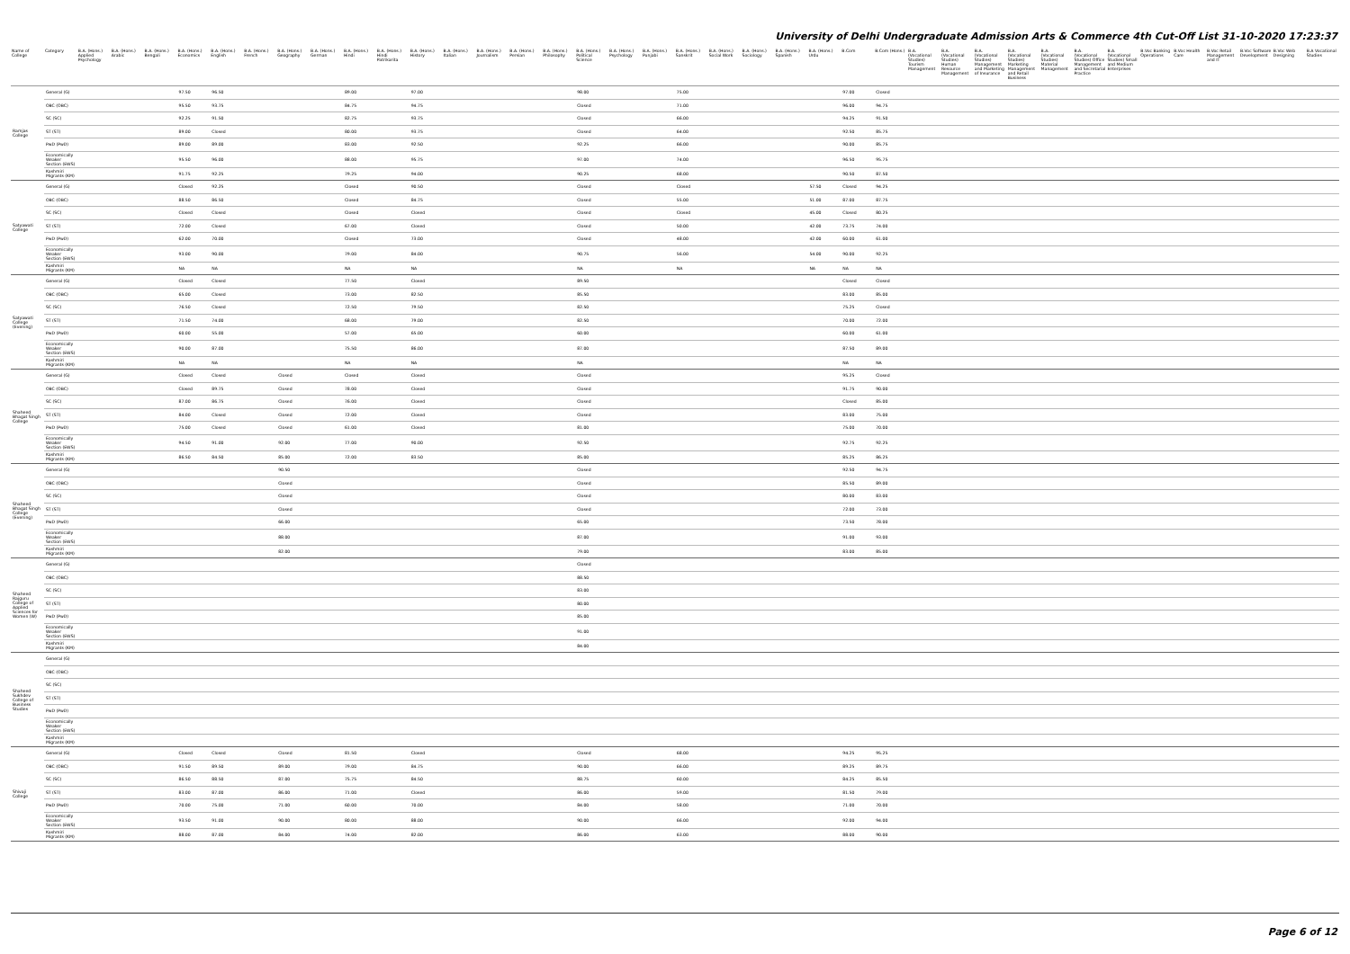University of Delhi Undergraduate Admission Arts & Commerce 4th Cut-Off List 31-10-2020 17:23:37
| Name of College | Category | B.A. (Hons.) Applied Psychology | B.A. (Hons.) Arabic | B.A. (Hons.) Bengali | B.A. (Hons.) Economics | B.A. (Hons.) English | B.A. (Hons.) French | B.A. (Hons.) Geography | B.A. (Hons.) German | B.A. (Hons.) Hindi | B.A. (Hons.) Hindi Patrikarita | B.A. (Hons.) History | B.A. (Hons.) Italian | B.A. (Hons.) Journalism | B.A. (Hons.) Persian | B.A. (Hons.) Philosophy | B.A. (Hons.) Political Science | B.A. (Hons.) Psychology | B.A. (Hons.) Punjabi | B.A. (Hons.) Sanskrit | B.A. (Hons.) Social Work | B.A. (Hons.) Sociology | B.A. (Hons.) Spanish | B.A. (Hons.) Urdu | B.Com | B.Com (Hons.) | B.A. (Vocational Studies) Tourism Management | B.A. (Vocational Studies) Human Resource Management | B.A. (Vocational Studies) Management and Marketing of Insurance | B.A. (Vocational Studies) Marketing Management and Retail Business | B.A. (Vocational Studies) Material Management | B.A. (Vocational Studies) Office Management and Secretarial Practice | B.A. (Vocational Studies) Small and Medium Enterprises | B.Voc Banking Operations | B.Voc Health Care | B.Voc Retail Management and IT | B.Voc Software Development | B.Voc Web Designing | B.A Vocational Studies |
| --- | --- | --- | --- | --- | --- | --- | --- | --- | --- | --- | --- | --- | --- | --- | --- | --- | --- | --- | --- | --- | --- | --- | --- | --- | --- | --- | --- | --- | --- | --- | --- | --- | --- | --- | --- | --- | --- | --- | --- |
| Ramjas College | General (G) | | | | 97.50 | 96.50 | | | | 89.00 | | 97.00 | | | | | 98.00 | | | 75.00 | | | | | 97.00 | Closed | | | | | | | | | | | | | |
| | OBC (OBC) | | | | 95.50 | 93.75 | | | | 84.75 | | 94.75 | | | | | Closed | | | 71.00 | | | | | 96.00 | 94.75 | | | | | | | | | | | | | |
| | SC (SC) | | | | 92.25 | 91.50 | | | | 82.75 | | 93.75 | | | | | Closed | | | 66.00 | | | | | 94.25 | 91.50 | | | | | | | | | | | | | |
| | ST (ST) | | | | 89.00 | Closed | | | | 80.00 | | 93.75 | | | | | Closed | | | 64.00 | | | | | 92.50 | 85.75 | | | | | | | | | | | | | |
| | PwD (PwD) | | | | 89.00 | 89.00 | | | | 83.00 | | 92.50 | | | | | 92.25 | | | 66.00 | | | | | 90.00 | 85.75 | | | | | | | | | | | | | |
| | Economically Weaker Section (EWS) | | | | 95.50 | 96.00 | | | | 88.00 | | 95.75 | | | | | 97.00 | | | 74.00 | | | | | 96.50 | 95.75 | | | | | | | | | | | | | |
| | Kashmiri Migrants (KM) | | | | 91.75 | 92.25 | | | | 79.25 | | 94.00 | | | | | 90.25 | | | 68.00 | | | | | 90.50 | 87.50 | | | | | | | | | | | | | |
| Satyawati College | General (G) | | | | Closed | 92.25 | | | | Closed | | 90.50 | | | | | Closed | | | Closed | | | | 57.50 | Closed | 94.25 | | | | | | | | | | | | | |
| | OBC (OBC) | | | | 88.50 | 86.50 | | | | Closed | | 84.75 | | | | | Closed | | | 55.00 | | | | 51.00 | 87.00 | 87.75 | | | | | | | | | | | | | |
| | SC (SC) | | | | Closed | Closed | | | | Closed | | Closed | | | | | Closed | | | Closed | | | | 45.00 | Closed | 80.25 | | | | | | | | | | | | | |
| | ST (ST) | | | | 72.00 | Closed | | | | 67.00 | | Closed | | | | | Closed | | | 50.00 | | | | 42.00 | 73.75 | 74.00 | | | | | | | | | | | | | |
| | PwD (PwD) | | | | 62.00 | 70.00 | | | | Closed | | 73.00 | | | | | Closed | | | 48.00 | | | | 42.00 | 60.00 | 61.00 | | | | | | | | | | | | | |
| | Economically Weaker Section (EWS) | | | | 93.00 | 90.00 | | | | 79.00 | | 84.00 | | | | | 90.75 | | | 56.00 | | | | 54.00 | 90.00 | 92.25 | | | | | | | | | | | | | |
| | Kashmiri Migrants (KM) | | | | NA | NA | | | | NA | | NA | | | | | NA | | | NA | | | | NA | NA | NA | | | | | | | | | | | | | |
| Satyawati College (Evening) | General (G) | | | | Closed | Closed | | | | 77.50 | | Closed | | | | | 89.50 | | | | | | | | Closed | Closed | | | | | | | | | | | | | |
| | OBC (OBC) | | | | 65.00 | Closed | | | | 73.00 | | 82.50 | | | | | 85.50 | | | | | | | | 83.00 | 85.00 | | | | | | | | | | | | | |
| | SC (SC) | | | | 76.50 | Closed | | | | 72.50 | | 79.50 | | | | | 82.50 | | | | | | | | 75.25 | Closed | | | | | | | | | | | | | |
| | ST (ST) | | | | 71.50 | 74.00 | | | | 68.00 | | 79.00 | | | | | 82.50 | | | | | | | | 70.00 | 72.00 | | | | | | | | | | | | | |
| | PwD (PwD) | | | | 60.00 | 55.00 | | | | 57.00 | | 65.00 | | | | | 60.00 | | | | | | | | 60.00 | 61.00 | | | | | | | | | | | | | |
| | Economically Weaker Section (EWS) | | | | 90.00 | 87.00 | | | | 75.50 | | 86.00 | | | | | 87.00 | | | | | | | | 87.50 | 89.00 | | | | | | | | | | | | | |
| | Kashmiri Migrants (KM) | | | | NA | NA | | | | NA | | NA | | | | | NA | | | | | | | | NA | NA | | | | | | | | | | | | | |
| Shaheed Bhagat Singh College | General (G) | | | | Closed | Closed | | Closed | | Closed | | Closed | | | | | Closed | | | | | | | | 95.25 | Closed | | | | | | | | | | | | | |
| | OBC (OBC) | | | | Closed | 89.75 | | Closed | | 78.00 | | Closed | | | | | Closed | | | | | | | | 91.75 | 90.00 | | | | | | | | | | | | | |
| | SC (SC) | | | | 87.00 | 86.75 | | Closed | | 76.00 | | Closed | | | | | Closed | | | | | | | | Closed | 85.00 | | | | | | | | | | | | | |
| | ST (ST) | | | | 84.00 | Closed | | Closed | | 72.00 | | Closed | | | | | Closed | | | | | | | | 83.00 | 75.00 | | | | | | | | | | | | | |
| | PwD (PwD) | | | | 75.00 | Closed | | Closed | | 61.00 | | Closed | | | | | 81.00 | | | | | | | | 75.00 | 70.00 | | | | | | | | | | | | | |
| | Economically Weaker Section (EWS) | | | | 94.50 | 91.00 | | 92.00 | | 77.00 | | 90.00 | | | | | 92.50 | | | | | | | | 92.75 | 92.25 | | | | | | | | | | | | | |
| | Kashmiri Migrants (KM) | | | | 86.50 | 84.50 | | 85.00 | | 72.00 | | 83.50 | | | | | 85.00 | | | | | | | | 85.25 | 86.25 | | | | | | | | | | | | | |
| Shaheed Bhagat Singh College (Evening) | General (G) | | | | | | | 90.50 | | | | | | | | | Closed | | | | | | | | 92.50 | 94.75 | | | | | | | | | | | | | |
| | OBC (OBC) | | | | | | | Closed | | | | | | | | | Closed | | | | | | | | 85.50 | 89.00 | | | | | | | | | | | | | |
| | SC (SC) | | | | | | | Closed | | | | | | | | | Closed | | | | | | | | 80.00 | 83.00 | | | | | | | | | | | | | |
| | ST (ST) | | | | | | | Closed | | | | | | | | | Closed | | | | | | | | 72.00 | 73.00 | | | | | | | | | | | | | |
| | PwD (PwD) | | | | | | | 66.00 | | | | | | | | | 65.00 | | | | | | | | 73.50 | 78.00 | | | | | | | | | | | | | |
| | Economically Weaker Section (EWS) | | | | | | | 88.00 | | | | | | | | | 87.00 | | | | | | | | 91.00 | 93.00 | | | | | | | | | | | | | |
| | Kashmiri Migrants (KM) | | | | | | | 82.00 | | | | | | | | | 79.00 | | | | | | | | 83.00 | 85.00 | | | | | | | | | | | | | |
| Shaheed Rajguru College of Applied Sciences for Women (W) | General (G) | | | | | | | | | | | | | | | | Closed | | | | | | | | | | | | | | | | | | | | | | |
| | OBC (OBC) | | | | | | | | | | | | | | | | 88.50 | | | | | | | | | | | | | | | | | | | | | | |
| | SC (SC) | | | | | | | | | | | | | | | | 83.00 | | | | | | | | | | | | | | | | | | | | | | |
| | ST (ST) | | | | | | | | | | | | | | | | 80.00 | | | | | | | | | | | | | | | | | | | | | | |
| | PwD (PwD) | | | | | | | | | | | | | | | | 85.00 | | | | | | | | | | | | | | | | | | | | | | |
| | Economically Weaker Section (EWS) | | | | | | | | | | | | | | | | 91.00 | | | | | | | | | | | | | | | | | | | | | | |
| | Kashmiri Migrants (KM) | | | | | | | | | | | | | | | | 84.00 | | | | | | | | | | | | | | | | | | | | | | |
| Shaheed Sukhdev College of Business Studies | General (G) | | | | | | | | | | | | | | | | | | | | | | | | | | | | | | | | | | | | | | |
| | OBC (OBC) | | | | | | | | | | | | | | | | | | | | | | | | | | | | | | | | | | | | | | |
| | SC (SC) | | | | | | | | | | | | | | | | | | | | | | | | | | | | | | | | | | | | | | |
| | ST (ST) | | | | | | | | | | | | | | | | | | | | | | | | | | | | | | | | | | | | | | |
| | PwD (PwD) | | | | | | | | | | | | | | | | | | | | | | | | | | | | | | | | | | | | | | |
| | Economically Weaker Section (EWS) | | | | | | | | | | | | | | | | | | | | | | | | | | | | | | | | | | | | | | |
| | Kashmiri Migrants (KM) | | | | | | | | | | | | | | | | | | | | | | | | | | | | | | | | | | | | | | |
| Shivaji College | General (G) | | | | Closed | Closed | | Closed | | 81.50 | | Closed | | | | | Closed | | | 68.00 | | | | | 94.25 | 95.25 | | | | | | | | | | | | | |
| | OBC (OBC) | | | | 91.50 | 89.50 | | 89.00 | | 79.00 | | 84.75 | | | | | 90.00 | | | 66.00 | | | | | 89.25 | 89.75 | | | | | | | | | | | | | |
| | SC (SC) | | | | 86.50 | 88.50 | | 87.00 | | 75.75 | | 84.50 | | | | | 88.75 | | | 60.00 | | | | | 84.25 | 85.50 | | | | | | | | | | | | | |
| | ST (ST) | | | | 83.00 | 87.00 | | 86.00 | | 71.00 | | Closed | | | | | 86.00 | | | 59.00 | | | | | 81.50 | 79.00 | | | | | | | | | | | | | |
| | PwD (PwD) | | | | 70.00 | 75.00 | | 71.00 | | 60.00 | | 70.00 | | | | | 84.00 | | | 58.00 | | | | | 71.00 | 70.00 | | | | | | | | | | | | | |
| | Economically Weaker Section (EWS) | | | | 93.50 | 91.00 | | 90.00 | | 80.00 | | 88.00 | | | | | 90.00 | | | 66.00 | | | | | 92.00 | 94.00 | | | | | | | | | | | | | |
| | Kashmiri Migrants (KM) | | | | 88.00 | 87.00 | | 84.00 | | 74.00 | | 82.00 | | | | | 86.00 | | | 63.00 | | | | | 88.00 | 90.00 | | | | | | | | | | | | | |
Page 6 of 12